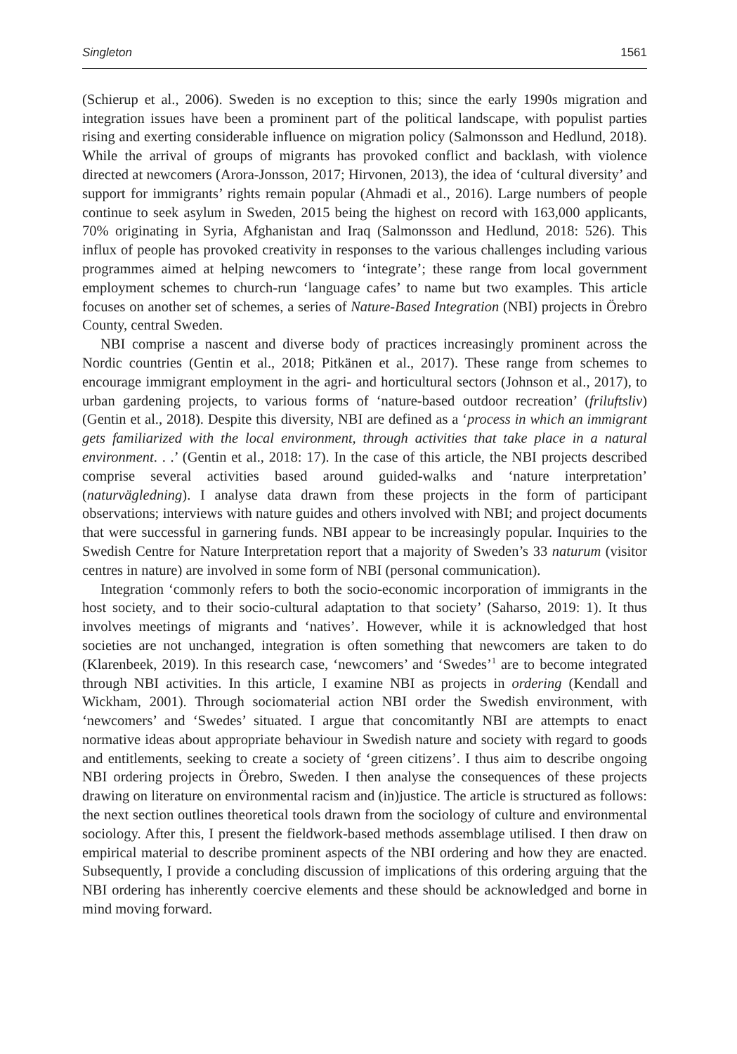Singleton 1561
(Schierup et al., 2006). Sweden is no exception to this; since the early 1990s migration and integration issues have been a prominent part of the political landscape, with populist parties rising and exerting considerable influence on migration policy (Salmonsson and Hedlund, 2018). While the arrival of groups of migrants has provoked conflict and backlash, with violence directed at newcomers (Arora-Jonsson, 2017; Hirvonen, 2013), the idea of ‘cultural diversity’ and support for immigrants’ rights remain popular (Ahmadi et al., 2016). Large numbers of people continue to seek asylum in Sweden, 2015 being the highest on record with 163,000 applicants, 70% originating in Syria, Afghanistan and Iraq (Salmonsson and Hedlund, 2018: 526). This influx of people has provoked creativity in responses to the various challenges including various programmes aimed at helping newcomers to ‘integrate’; these range from local government employment schemes to church-run ‘language cafes’ to name but two examples. This article focuses on another set of schemes, a series of Nature-Based Integration (NBI) projects in Örebro County, central Sweden.
NBI comprise a nascent and diverse body of practices increasingly prominent across the Nordic countries (Gentin et al., 2018; Pitkänen et al., 2017). These range from schemes to encourage immigrant employment in the agri- and horticultural sectors (Johnson et al., 2017), to urban gardening projects, to various forms of ‘nature-based outdoor recreation’ (friluftsliv) (Gentin et al., 2018). Despite this diversity, NBI are defined as a ‘process in which an immigrant gets familiarized with the local environment, through activities that take place in a natural environment. . .’ (Gentin et al., 2018: 17). In the case of this article, the NBI projects described comprise several activities based around guided-walks and ‘nature interpretation’ (naturvägledning). I analyse data drawn from these projects in the form of participant observations; interviews with nature guides and others involved with NBI; and project documents that were successful in garnering funds. NBI appear to be increasingly popular. Inquiries to the Swedish Centre for Nature Interpretation report that a majority of Sweden’s 33 naturum (visitor centres in nature) are involved in some form of NBI (personal communication).
Integration ‘commonly refers to both the socio-economic incorporation of immigrants in the host society, and to their socio-cultural adaptation to that society’ (Saharso, 2019: 1). It thus involves meetings of migrants and ‘natives’. However, while it is acknowledged that host societies are not unchanged, integration is often something that newcomers are taken to do (Klarenbeek, 2019). In this research case, ‘newcomers’ and ‘Swedes’<sup>1</sup> are to become integrated through NBI activities. In this article, I examine NBI as projects in ordering (Kendall and Wickham, 2001). Through sociomaterial action NBI order the Swedish environment, with ‘newcomers’ and ‘Swedes’ situated. I argue that concomitantly NBI are attempts to enact normative ideas about appropriate behaviour in Swedish nature and society with regard to goods and entitlements, seeking to create a society of ‘green citizens’. I thus aim to describe ongoing NBI ordering projects in Örebro, Sweden. I then analyse the consequences of these projects drawing on literature on environmental racism and (in)justice. The article is structured as follows: the next section outlines theoretical tools drawn from the sociology of culture and environmental sociology. After this, I present the fieldwork-based methods assemblage utilised. I then draw on empirical material to describe prominent aspects of the NBI ordering and how they are enacted. Subsequently, I provide a concluding discussion of implications of this ordering arguing that the NBI ordering has inherently coercive elements and these should be acknowledged and borne in mind moving forward.